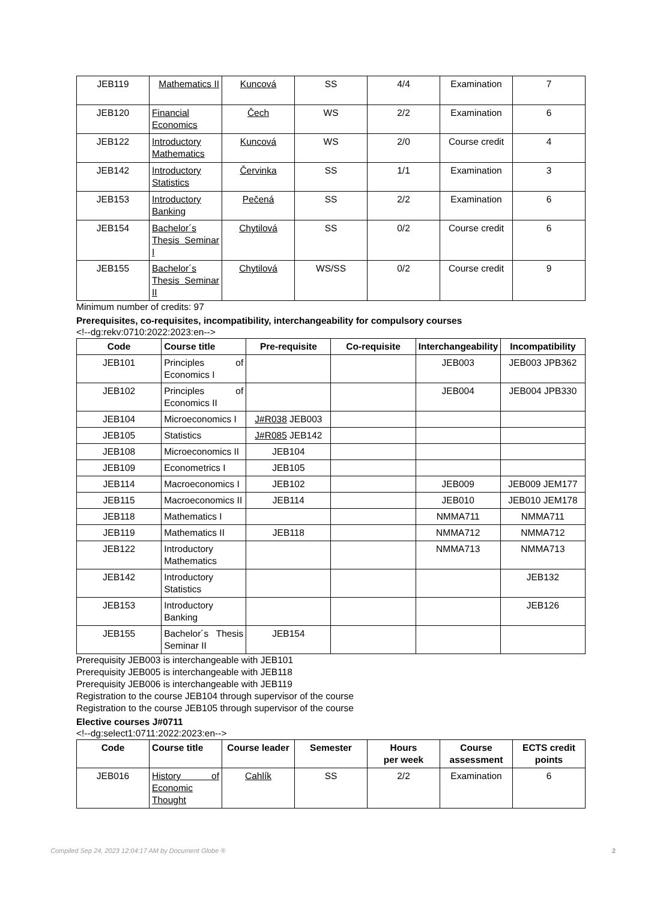| JEB119 | Mathematics II | Kuncová | SS | 4/4 | Examination | 7 |
| JEB120 | Financial Economics | Čech | WS | 2/2 | Examination | 6 |
| JEB122 | Introductory Mathematics | Kuncová | WS | 2/0 | Course credit | 4 |
| JEB142 | Introductory Statistics | Červinka | SS | 1/1 | Examination | 3 |
| JEB153 | Introductory Banking | Pečená | SS | 2/2 | Examination | 6 |
| JEB154 | Bachelor´s Thesis Seminar I | Chytilová | SS | 0/2 | Course credit | 6 |
| JEB155 | Bachelor´s Thesis Seminar II | Chytilová | WS/SS | 0/2 | Course credit | 9 |
Minimum number of credits: 97
Prerequisites, co-requisites, incompatibility, interchangeability for compulsory courses
<!--dg:rekv:0710:2022:2023:en-->
| Code | Course title | Pre-requisite | Co-requisite | Interchangeability | Incompatibility |
| --- | --- | --- | --- | --- | --- |
| JEB101 | Principles of Economics I | | | JEB003 | JEB003 JPB362 |
| JEB102 | Principles of Economics II | | | JEB004 | JEB004 JPB330 |
| JEB104 | Microeconomics I | J#R038 JEB003 | | | |
| JEB105 | Statistics | J#R085 JEB142 | | | |
| JEB108 | Microeconomics II | JEB104 | | | |
| JEB109 | Econometrics I | JEB105 | | | |
| JEB114 | Macroeconomics I | JEB102 | | JEB009 | JEB009 JEM177 |
| JEB115 | Macroeconomics II | JEB114 | | JEB010 | JEB010 JEM178 |
| JEB118 | Mathematics I | | | NMMA711 | NMMA711 |
| JEB119 | Mathematics II | JEB118 | | NMMA712 | NMMA712 |
| JEB122 | Introductory Mathematics | | | NMMA713 | NMMA713 |
| JEB142 | Introductory Statistics | | | | JEB132 |
| JEB153 | Introductory Banking | | | | JEB126 |
| JEB155 | Bachelor´s Thesis Seminar II | JEB154 | | | |
Prerequisity JEB003 is interchangeable with JEB101
Prerequisity JEB005 is interchangeable with JEB118
Prerequisity JEB006 is interchangeable with JEB119
Registration to the course JEB104 through supervisor of the course
Registration to the course JEB105 through supervisor of the course
Elective courses J#0711
<!--dg:select1:0711:2022:2023:en-->
| Code | Course title | Course leader | Semester | Hours per week | Course assessment | ECTS credit points |
| --- | --- | --- | --- | --- | --- | --- |
| JEB016 | History of Economic Thought | Cahlík | SS | 2/2 | Examination | 6 |
Compiled Sep 24, 2023 12:04:17 AM by Document Globe ® 2